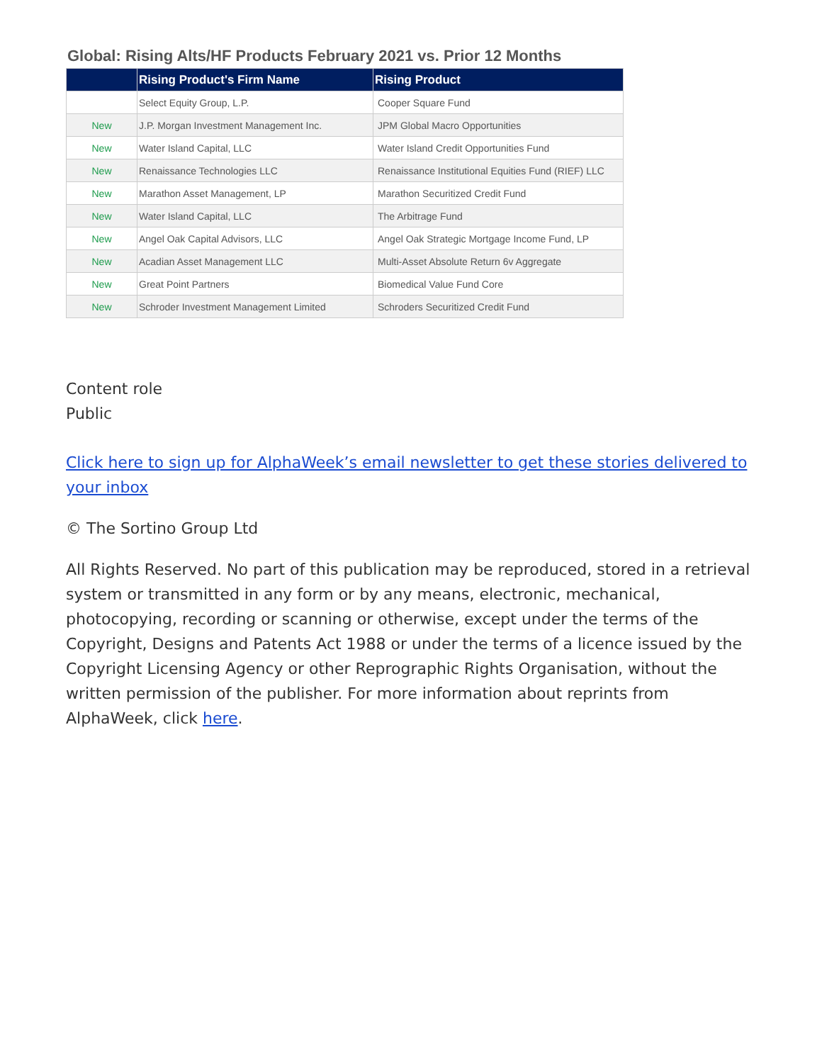Global: Rising Alts/HF Products February 2021 vs. Prior 12 Months
| | Rising Product's Firm Name | Rising Product |
| --- | --- | --- |
| | Select Equity Group, L.P. | Cooper Square Fund |
| New | J.P. Morgan Investment Management Inc. | JPM Global Macro Opportunities |
| New | Water Island Capital, LLC | Water Island Credit Opportunities Fund |
| New | Renaissance Technologies LLC | Renaissance Institutional Equities Fund (RIEF) LLC |
| New | Marathon Asset Management, LP | Marathon Securitized Credit Fund |
| New | Water Island Capital, LLC | The Arbitrage Fund |
| New | Angel Oak Capital Advisors, LLC | Angel Oak Strategic Mortgage Income Fund, LP |
| New | Acadian Asset Management LLC | Multi-Asset Absolute Return 6v Aggregate |
| New | Great Point Partners | Biomedical Value Fund Core |
| New | Schroder Investment Management Limited | Schroders Securitized Credit Fund |
Content role
Public
Click here to sign up for AlphaWeek’s email newsletter to get these stories delivered to your inbox
© The Sortino Group Ltd
All Rights Reserved. No part of this publication may be reproduced, stored in a retrieval system or transmitted in any form or by any means, electronic, mechanical, photocopying, recording or scanning or otherwise, except under the terms of the Copyright, Designs and Patents Act 1988 or under the terms of a licence issued by the Copyright Licensing Agency or other Reprographic Rights Organisation, without the written permission of the publisher. For more information about reprints from AlphaWeek, click here.